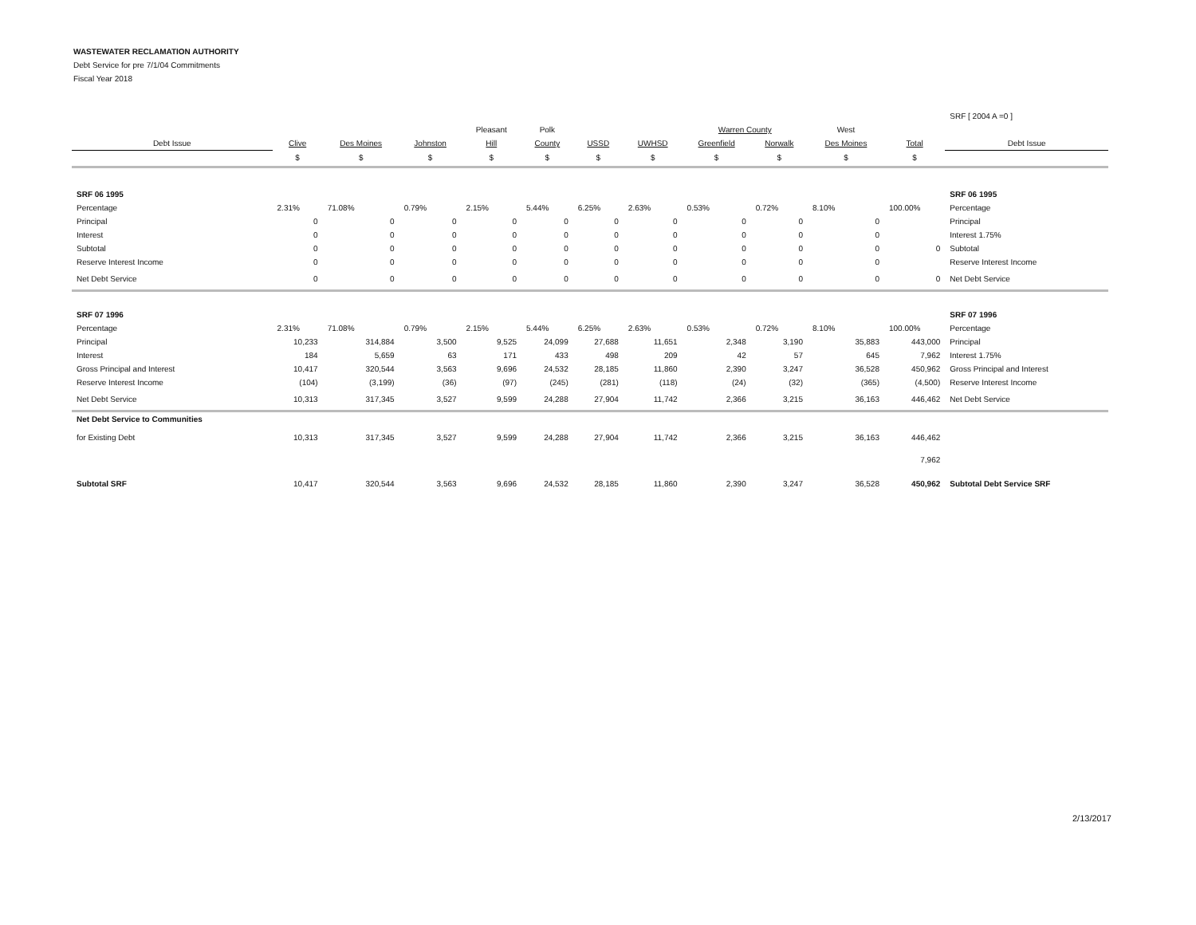WASTEWATER RECLAMATION AUTHORITY
Debt Service for pre 7/1/04 Commitments
Fiscal Year 2018
| | | | | | | | | | | | | SRF [ 2004 A =0 ] |
| | | | | Pleasant | Polk | | | Warren County | | West | | |
| Debt Issue | Clive | Des Moines | Johnston | Hill | County | USSD | UWHSD | Greenfield | Norwalk | Des Moines | Total | Debt Issue |
| | $ | $ | $ | $ | $ | $ | $ | $ | $ | $ | $ | |
| SRF 06 1995 | | | | | | | | | | | | SRF 06 1995 |
| Percentage | 2.31% | 71.08% | 0.79% | 2.15% | 5.44% | 6.25% | 2.63% | 0.53% | 0.72% | 8.10% | 100.00% | Percentage |
| Principal | 0 | 0 | 0 | 0 | 0 | 0 | 0 | 0 | 0 | 0 | | Principal |
| Interest | 0 | 0 | 0 | 0 | 0 | 0 | 0 | 0 | 0 | 0 | | Interest 1.75% |
| Subtotal | 0 | 0 | 0 | 0 | 0 | 0 | 0 | 0 | 0 | 0 | 0 | Subtotal |
| Reserve Interest Income | 0 | 0 | 0 | 0 | 0 | 0 | 0 | 0 | 0 | 0 | | Reserve Interest Income |
| Net Debt Service | 0 | 0 | 0 | 0 | 0 | 0 | 0 | 0 | 0 | 0 | 0 | Net Debt Service |
| SRF 07 1996 | | | | | | | | | | | | SRF 07 1996 |
| Percentage | 2.31% | 71.08% | 0.79% | 2.15% | 5.44% | 6.25% | 2.63% | 0.53% | 0.72% | 8.10% | 100.00% | Percentage |
| Principal | 10,233 | 314,884 | 3,500 | 9,525 | 24,099 | 27,688 | 11,651 | 2,348 | 3,190 | 35,883 | 443,000 | Principal |
| Interest | 184 | 5,659 | 63 | 171 | 433 | 498 | 209 | 42 | 57 | 645 | 7,962 | Interest 1.75% |
| Gross Principal and Interest | 10,417 | 320,544 | 3,563 | 9,696 | 24,532 | 28,185 | 11,860 | 2,390 | 3,247 | 36,528 | 450,962 | Gross Principal and Interest |
| Reserve Interest Income | (104) | (3,199) | (36) | (97) | (245) | (281) | (118) | (24) | (32) | (365) | (4,500) | Reserve Interest Income |
| Net Debt Service | 10,313 | 317,345 | 3,527 | 9,599 | 24,288 | 27,904 | 11,742 | 2,366 | 3,215 | 36,163 | 446,462 | Net Debt Service |
| Net Debt Service to Communities | | | | | | | | | | | | |
| for Existing Debt | 10,313 | 317,345 | 3,527 | 9,599 | 24,288 | 27,904 | 11,742 | 2,366 | 3,215 | 36,163 | 446,462 | |
| | | | | | | | | | | | 7,962 | |
| Subtotal SRF | 10,417 | 320,544 | 3,563 | 9,696 | 24,532 | 28,185 | 11,860 | 2,390 | 3,247 | 36,528 | 450,962 | Subtotal Debt Service SRF |
2/13/2017